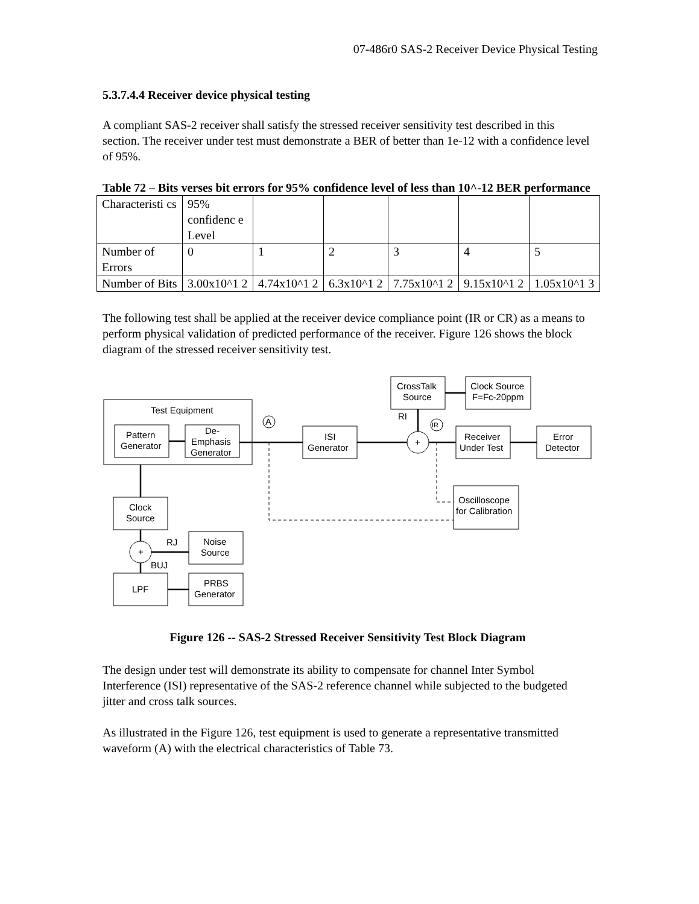07-486r0 SAS-2 Receiver Device Physical Testing
5.3.7.4.4 Receiver device physical testing
A compliant SAS-2 receiver shall satisfy the stressed receiver sensitivity test described in this section. The receiver under test must demonstrate a BER of better than 1e-12 with a confidence level of 95%.
Table 72 – Bits verses bit errors for 95% confidence level of less than 10^-12 BER performance
| Characteristi cs | 95% confidenc e Level | | | | | |
| Number of Errors | 0 | 1 | 2 | 3 | 4 | 5 |
| Number of Bits | 3.00x10^1 2 | 4.74x10^1 2 | 6.3x10^1 2 | 7.75x10^1 2 | 9.15x10^1 2 | 1.05x10^1 3 |
The following test shall be applied at the receiver device compliance point (IR or CR) as a means to perform physical validation of predicted performance of the receiver. Figure 126 shows the block diagram of the stressed receiver sensitivity test.
Test Equipment
Pattern
Generator
De-
Emphasis
Generator
A
ISI
Generator
+
IR
RI
CrossTalk
Source
Clock Source
F=Fc-20ppm
Receiver
Under Test
Error
Detector
Oscilloscope
for Calibration
Clock
Source
+
RJ
BUJ
Noise
Source
LPF
PRBS
Generator
Figure 126 -- SAS-2 Stressed Receiver Sensitivity Test Block Diagram
The design under test will demonstrate its ability to compensate for channel Inter Symbol Interference (ISI) representative of the SAS-2 reference channel while subjected to the budgeted jitter and cross talk sources.
As illustrated in the Figure 126, test equipment is used to generate a representative transmitted waveform (A) with the electrical characteristics of Table 73.